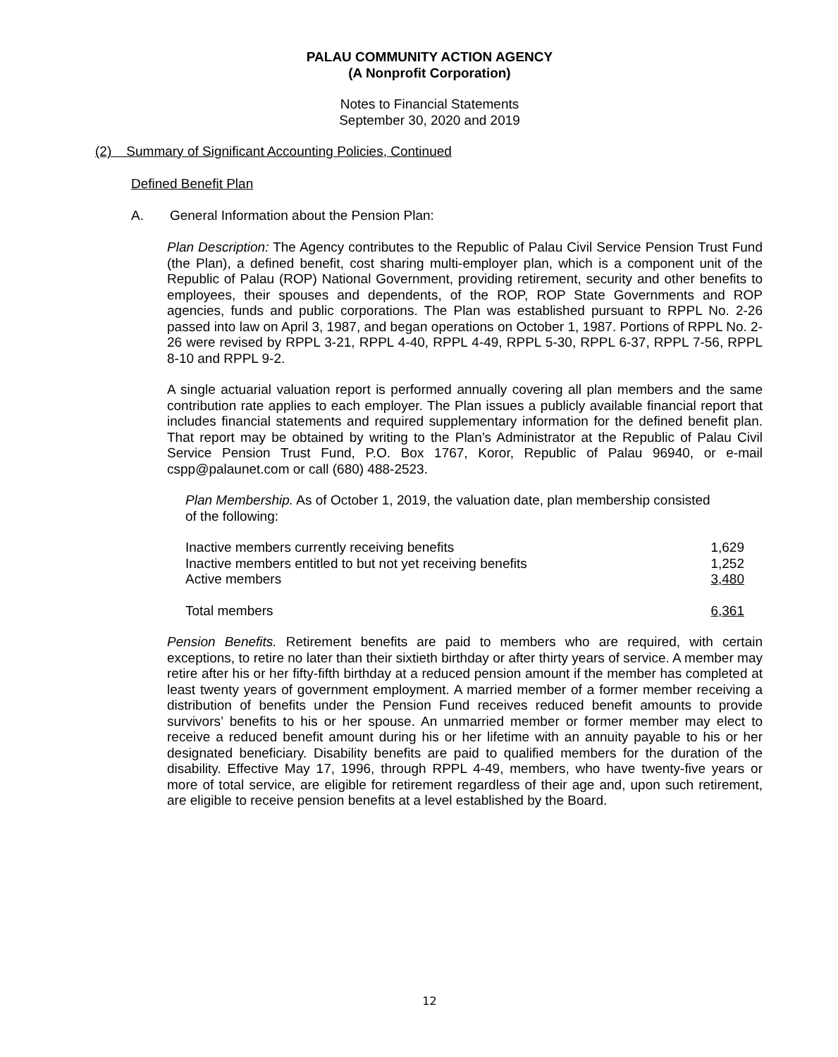PALAU COMMUNITY ACTION AGENCY
(A Nonprofit Corporation)
Notes to Financial Statements
September 30, 2020 and 2019
(2) Summary of Significant Accounting Policies, Continued
Defined Benefit Plan
A. General Information about the Pension Plan:
Plan Description: The Agency contributes to the Republic of Palau Civil Service Pension Trust Fund (the Plan), a defined benefit, cost sharing multi-employer plan, which is a component unit of the Republic of Palau (ROP) National Government, providing retirement, security and other benefits to employees, their spouses and dependents, of the ROP, ROP State Governments and ROP agencies, funds and public corporations. The Plan was established pursuant to RPPL No. 2-26 passed into law on April 3, 1987, and began operations on October 1, 1987. Portions of RPPL No. 2-26 were revised by RPPL 3-21, RPPL 4-40, RPPL 4-49, RPPL 5-30, RPPL 6-37, RPPL 7-56, RPPL 8-10 and RPPL 9-2.
A single actuarial valuation report is performed annually covering all plan members and the same contribution rate applies to each employer. The Plan issues a publicly available financial report that includes financial statements and required supplementary information for the defined benefit plan. That report may be obtained by writing to the Plan’s Administrator at the Republic of Palau Civil Service Pension Trust Fund, P.O. Box 1767, Koror, Republic of Palau 96940, or e-mail cspp@palaunet.com or call (680) 488-2523.
Plan Membership. As of October 1, 2019, the valuation date, plan membership consisted of the following:
| Inactive members currently receiving benefits | 1,629 |
| Inactive members entitled to but not yet receiving benefits | 1,252 |
| Active members | 3,480 |
| Total members | 6,361 |
Pension Benefits. Retirement benefits are paid to members who are required, with certain exceptions, to retire no later than their sixtieth birthday or after thirty years of service. A member may retire after his or her fifty-fifth birthday at a reduced pension amount if the member has completed at least twenty years of government employment. A married member of a former member receiving a distribution of benefits under the Pension Fund receives reduced benefit amounts to provide survivors’ benefits to his or her spouse. An unmarried member or former member may elect to receive a reduced benefit amount during his or her lifetime with an annuity payable to his or her designated beneficiary. Disability benefits are paid to qualified members for the duration of the disability. Effective May 17, 1996, through RPPL 4-49, members, who have twenty-five years or more of total service, are eligible for retirement regardless of their age and, upon such retirement, are eligible to receive pension benefits at a level established by the Board.
12